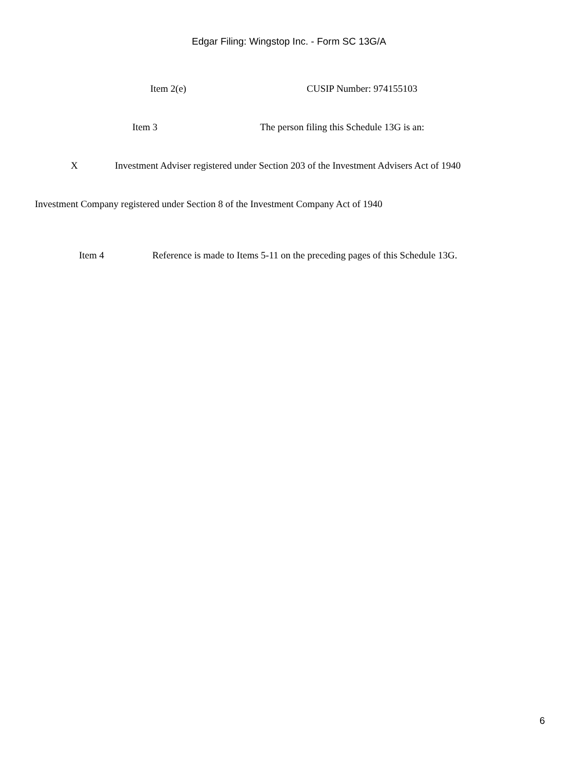Edgar Filing: Wingstop Inc. - Form SC 13G/A
Item 2(e) CUSIP Number: 974155103
Item 3 The person filing this Schedule 13G is an:
X Investment Adviser registered under Section 203 of the Investment Advisers Act of 1940
Investment Company registered under Section 8 of the Investment Company Act of 1940
Item 4 Reference is made to Items 5-11 on the preceding pages of this Schedule 13G.
6